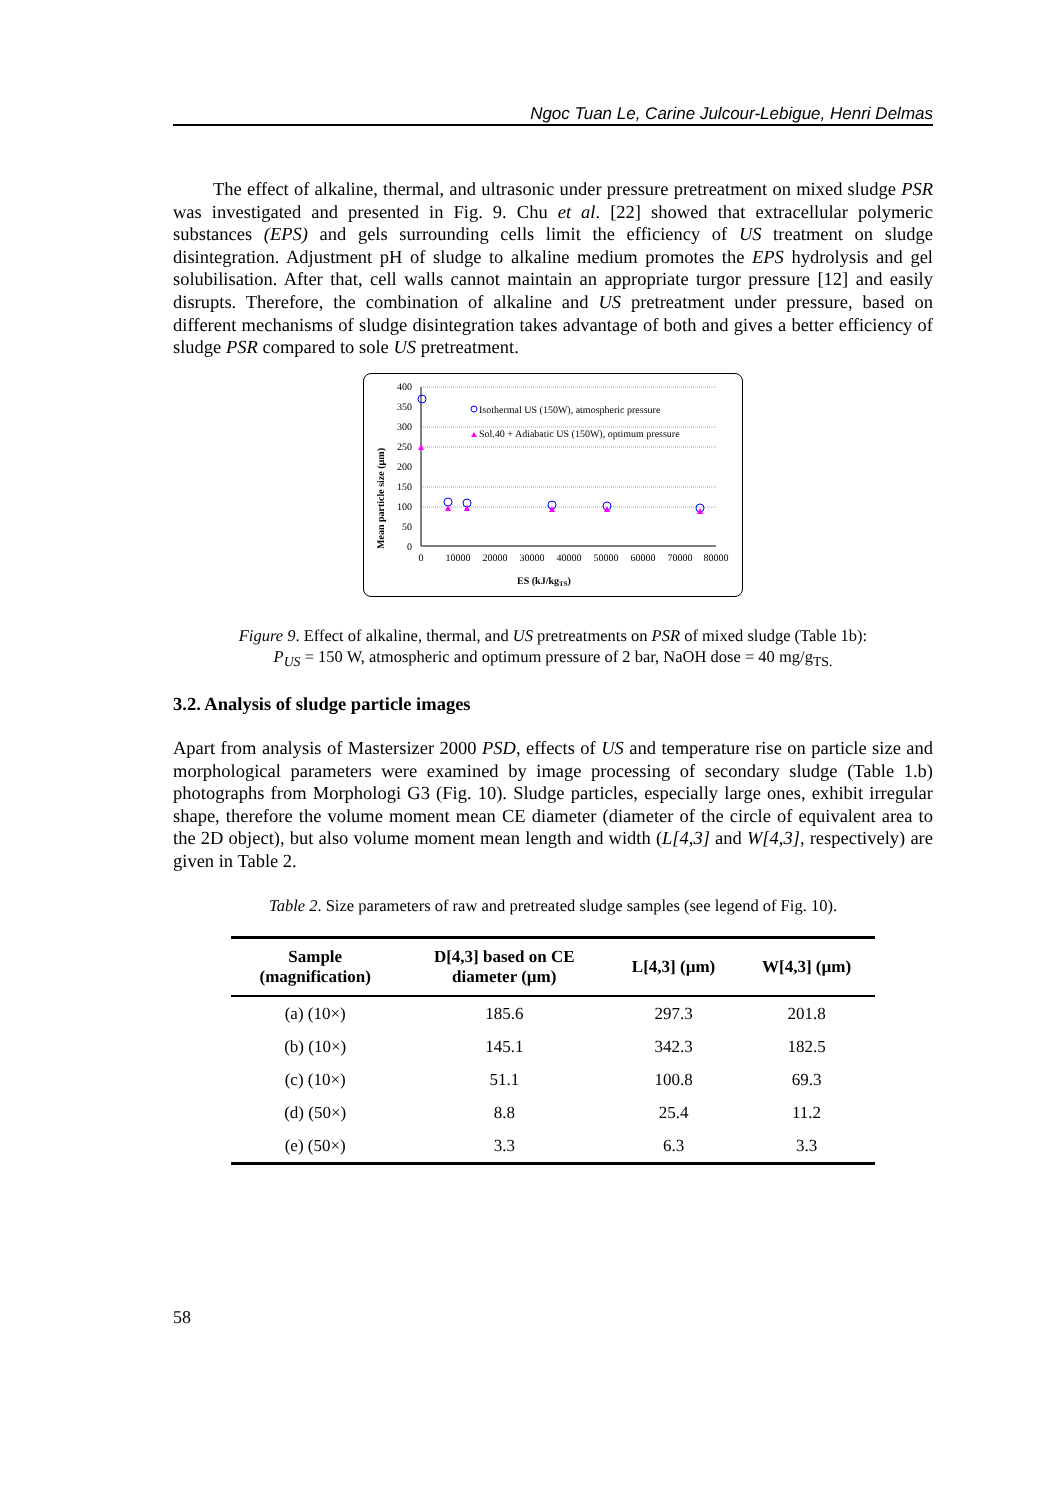Ngoc Tuan Le, Carine Julcour-Lebigue, Henri Delmas
The effect of alkaline, thermal, and ultrasonic under pressure pretreatment on mixed sludge PSR was investigated and presented in Fig. 9. Chu et al. [22] showed that extracellular polymeric substances (EPS) and gels surrounding cells limit the efficiency of US treatment on sludge disintegration. Adjustment pH of sludge to alkaline medium promotes the EPS hydrolysis and gel solubilisation. After that, cell walls cannot maintain an appropriate turgor pressure [12] and easily disrupts. Therefore, the combination of alkaline and US pretreatment under pressure, based on different mechanisms of sludge disintegration takes advantage of both and gives a better efficiency of sludge PSR compared to sole US pretreatment.
Mean particle size (µm)
400
350
300
250
200
150
100
50
0
0
10000
20000
30000
40000
50000
60000
70000
80000
ES (kJ/kgTS)
Isothermal US (150W), atmospheric pressure
Sol.40 + Adiabatic US (150W), optimum pressure
Figure 9. Effect of alkaline, thermal, and US pretreatments on PSR of mixed sludge (Table 1b):
P<sub>US</sub> = 150 W, atmospheric and optimum pressure of 2 bar, NaOH dose = 40 mg/g<sub>TS.</sub>
3.2. Analysis of sludge particle images
Apart from analysis of Mastersizer 2000 PSD, effects of US and temperature rise on particle size and morphological parameters were examined by image processing of secondary sludge (Table 1.b) photographs from Morphologi G3 (Fig. 10). Sludge particles, especially large ones, exhibit irregular shape, therefore the volume moment mean CE diameter (diameter of the circle of equivalent area to the 2D object), but also volume moment mean length and width (L[4,3] and W[4,3], respectively) are given in Table 2.
Table 2. Size parameters of raw and pretreated sludge samples (see legend of Fig. 10).
| Sample (magnification) | D[4,3] based on CE diameter (µm) | L[4,3] (µm) | W[4,3] (µm) |
| --- | --- | --- | --- |
| (a) (10×) | 185.6 | 297.3 | 201.8 |
| (b) (10×) | 145.1 | 342.3 | 182.5 |
| (c) (10×) | 51.1 | 100.8 | 69.3 |
| (d) (50×) | 8.8 | 25.4 | 11.2 |
| (e) (50×) | 3.3 | 6.3 | 3.3 |
58